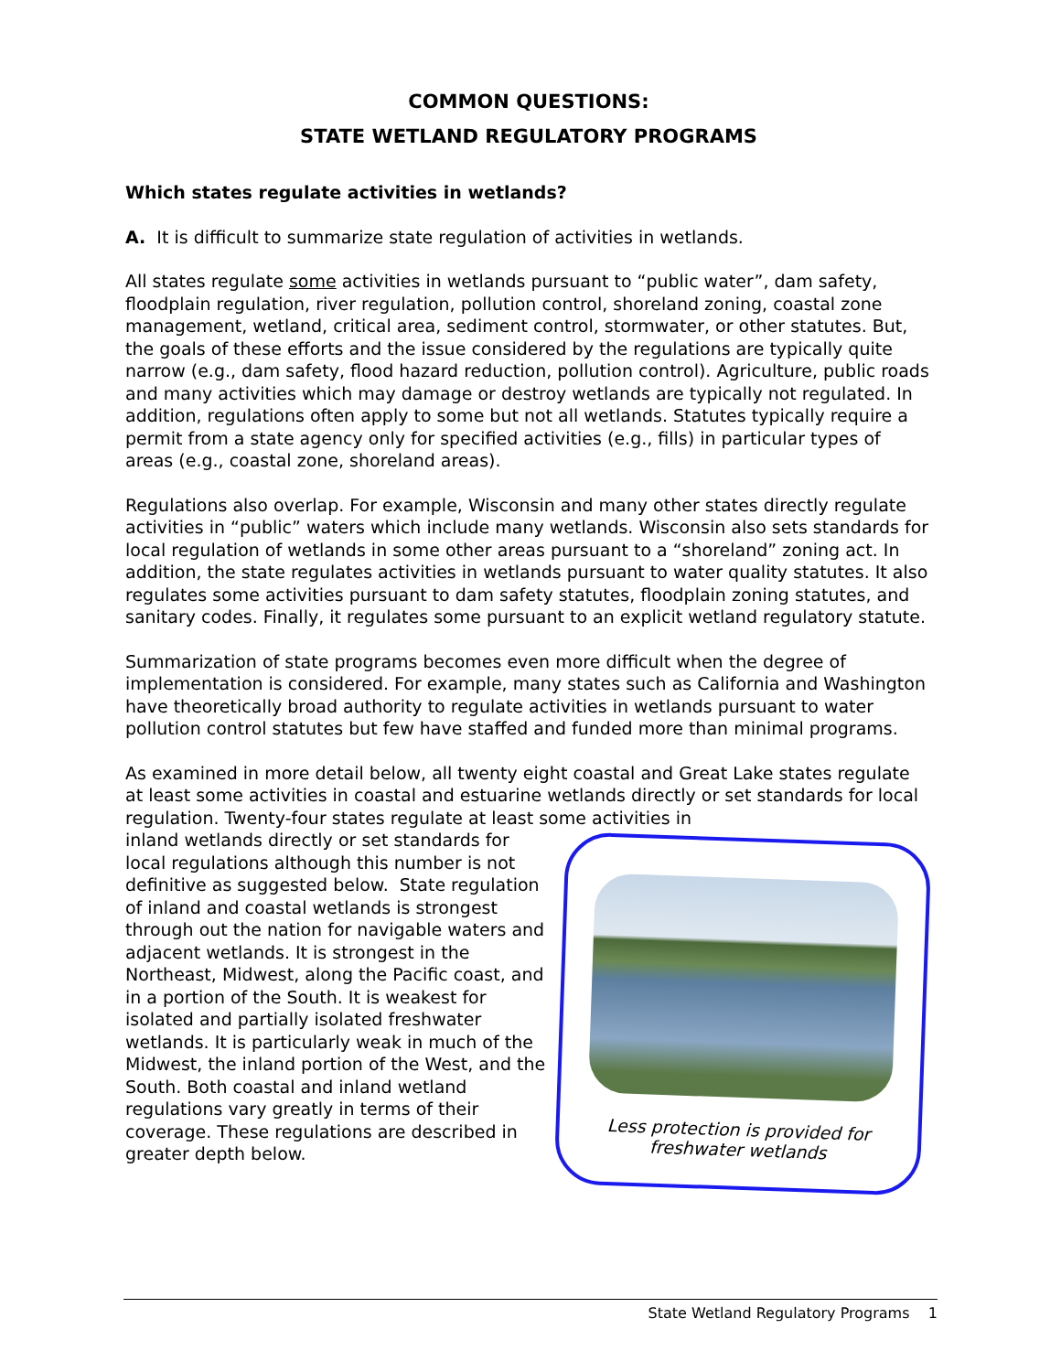COMMON QUESTIONS:
STATE WETLAND REGULATORY PROGRAMS
Which states regulate activities in wetlands?
A. It is difficult to summarize state regulation of activities in wetlands.
All states regulate some activities in wetlands pursuant to “public water”, dam safety, floodplain regulation, river regulation, pollution control, shoreland zoning, coastal zone management, wetland, critical area, sediment control, stormwater, or other statutes. But, the goals of these efforts and the issue considered by the regulations are typically quite narrow (e.g., dam safety, flood hazard reduction, pollution control). Agriculture, public roads and many activities which may damage or destroy wetlands are typically not regulated. In addition, regulations often apply to some but not all wetlands. Statutes typically require a permit from a state agency only for specified activities (e.g., fills) in particular types of areas (e.g., coastal zone, shoreland areas).
Regulations also overlap. For example, Wisconsin and many other states directly regulate activities in “public” waters which include many wetlands. Wisconsin also sets standards for local regulation of wetlands in some other areas pursuant to a “shoreland” zoning act. In addition, the state regulates activities in wetlands pursuant to water quality statutes. It also regulates some activities pursuant to dam safety statutes, floodplain zoning statutes, and sanitary codes. Finally, it regulates some pursuant to an explicit wetland regulatory statute.
Summarization of state programs becomes even more difficult when the degree of implementation is considered. For example, many states such as California and Washington have theoretically broad authority to regulate activities in wetlands pursuant to water pollution control statutes but few have staffed and funded more than minimal programs.
As examined in more detail below, all twenty eight coastal and Great Lake states regulate at least some activities in coastal and estuarine wetlands directly or set standards for local regulation. Twenty-four states regulate at least some activities in
inland wetlands directly or set standards for local regulations although this number is not definitive as suggested below. State regulation of inland and coastal wetlands is strongest through out the nation for navigable waters and adjacent wetlands. It is strongest in the Northeast, Midwest, along the Pacific coast, and in a portion of the South. It is weakest for isolated and partially isolated freshwater wetlands. It is particularly weak in much of the Midwest, the inland portion of the West, and the South. Both coastal and inland wetland regulations vary greatly in terms of their coverage. These regulations are described in greater depth below.
Less protection is provided for
freshwater wetlands
State Wetland Regulatory Programs 1